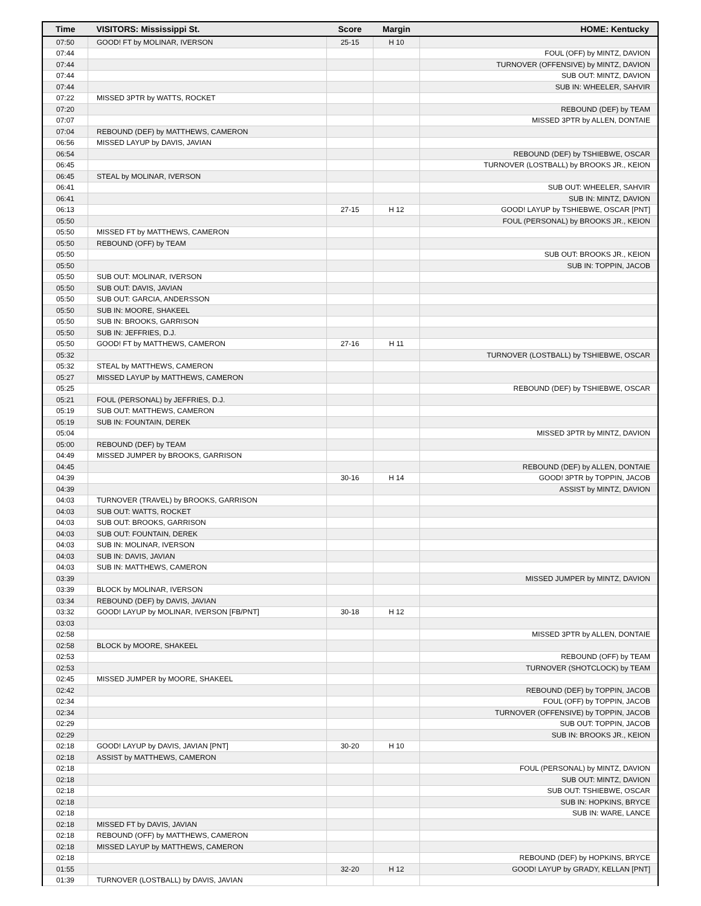| Time | VISITORS: Mississippi St. | Score | Margin | HOME: Kentucky |
| --- | --- | --- | --- | --- |
| 07:50 | GOOD! FT by MOLINAR, IVERSON | 25-15 | H 10 | |
| 07:44 | | | | FOUL (OFF) by MINTZ, DAVION |
| 07:44 | | | | TURNOVER (OFFENSIVE) by MINTZ, DAVION |
| 07:44 | | | | SUB OUT: MINTZ, DAVION |
| 07:44 | | | | SUB IN: WHEELER, SAHVIR |
| 07:22 | MISSED 3PTR by WATTS, ROCKET | | | |
| 07:20 | | | | REBOUND (DEF) by TEAM |
| 07:07 | | | | MISSED 3PTR by ALLEN, DONTAIE |
| 07:04 | REBOUND (DEF) by MATTHEWS, CAMERON | | | |
| 06:56 | MISSED LAYUP by DAVIS, JAVIAN | | | |
| 06:54 | | | | REBOUND (DEF) by TSHIEBWE, OSCAR |
| 06:45 | | | | TURNOVER (LOSTBALL) by BROOKS JR., KEION |
| 06:45 | STEAL by MOLINAR, IVERSON | | | |
| 06:41 | | | | SUB OUT: WHEELER, SAHVIR |
| 06:41 | | | | SUB IN: MINTZ, DAVION |
| 06:13 | | 27-15 | H 12 | GOOD! LAYUP by TSHIEBWE, OSCAR [PNT] |
| 05:50 | | | | FOUL (PERSONAL) by BROOKS JR., KEION |
| 05:50 | MISSED FT by MATTHEWS, CAMERON | | | |
| 05:50 | REBOUND (OFF) by TEAM | | | |
| 05:50 | | | | SUB OUT: BROOKS JR., KEION |
| 05:50 | | | | SUB IN: TOPPIN, JACOB |
| 05:50 | SUB OUT: MOLINAR, IVERSON | | | |
| 05:50 | SUB OUT: DAVIS, JAVIAN | | | |
| 05:50 | SUB OUT: GARCIA, ANDERSSON | | | |
| 05:50 | SUB IN: MOORE, SHAKEEL | | | |
| 05:50 | SUB IN: BROOKS, GARRISON | | | |
| 05:50 | SUB IN: JEFFRIES, D.J. | | | |
| 05:50 | GOOD! FT by MATTHEWS, CAMERON | 27-16 | H 11 | |
| 05:32 | | | | TURNOVER (LOSTBALL) by TSHIEBWE, OSCAR |
| 05:32 | STEAL by MATTHEWS, CAMERON | | | |
| 05:27 | MISSED LAYUP by MATTHEWS, CAMERON | | | |
| 05:25 | | | | REBOUND (DEF) by TSHIEBWE, OSCAR |
| 05:21 | FOUL (PERSONAL) by JEFFRIES, D.J. | | | |
| 05:19 | SUB OUT: MATTHEWS, CAMERON | | | |
| 05:19 | SUB IN: FOUNTAIN, DEREK | | | |
| 05:04 | | | | MISSED 3PTR by MINTZ, DAVION |
| 05:00 | REBOUND (DEF) by TEAM | | | |
| 04:49 | MISSED JUMPER by BROOKS, GARRISON | | | |
| 04:45 | | | | REBOUND (DEF) by ALLEN, DONTAIE |
| 04:39 | | 30-16 | H 14 | GOOD! 3PTR by TOPPIN, JACOB |
| 04:39 | | | | ASSIST by MINTZ, DAVION |
| 04:03 | TURNOVER (TRAVEL) by BROOKS, GARRISON | | | |
| 04:03 | SUB OUT: WATTS, ROCKET | | | |
| 04:03 | SUB OUT: BROOKS, GARRISON | | | |
| 04:03 | SUB OUT: FOUNTAIN, DEREK | | | |
| 04:03 | SUB IN: MOLINAR, IVERSON | | | |
| 04:03 | SUB IN: DAVIS, JAVIAN | | | |
| 04:03 | SUB IN: MATTHEWS, CAMERON | | | |
| 03:39 | | | | MISSED JUMPER by MINTZ, DAVION |
| 03:39 | BLOCK by MOLINAR, IVERSON | | | |
| 03:34 | REBOUND (DEF) by DAVIS, JAVIAN | | | |
| 03:32 | GOOD! LAYUP by MOLINAR, IVERSON [FB/PNT] | 30-18 | H 12 | |
| 03:03 | | | | |
| 02:58 | | | | MISSED 3PTR by ALLEN, DONTAIE |
| 02:58 | BLOCK by MOORE, SHAKEEL | | | |
| 02:53 | | | | REBOUND (OFF) by TEAM |
| 02:53 | | | | TURNOVER (SHOTCLOCK) by TEAM |
| 02:45 | MISSED JUMPER by MOORE, SHAKEEL | | | |
| 02:42 | | | | REBOUND (DEF) by TOPPIN, JACOB |
| 02:34 | | | | FOUL (OFF) by TOPPIN, JACOB |
| 02:34 | | | | TURNOVER (OFFENSIVE) by TOPPIN, JACOB |
| 02:29 | | | | SUB OUT: TOPPIN, JACOB |
| 02:29 | | | | SUB IN: BROOKS JR., KEION |
| 02:18 | GOOD! LAYUP by DAVIS, JAVIAN [PNT] | 30-20 | H 10 | |
| 02:18 | ASSIST by MATTHEWS, CAMERON | | | |
| 02:18 | | | | FOUL (PERSONAL) by MINTZ, DAVION |
| 02:18 | | | | SUB OUT: MINTZ, DAVION |
| 02:18 | | | | SUB OUT: TSHIEBWE, OSCAR |
| 02:18 | | | | SUB IN: HOPKINS, BRYCE |
| 02:18 | | | | SUB IN: WARE, LANCE |
| 02:18 | MISSED FT by DAVIS, JAVIAN | | | |
| 02:18 | REBOUND (OFF) by MATTHEWS, CAMERON | | | |
| 02:18 | MISSED LAYUP by MATTHEWS, CAMERON | | | |
| 02:18 | | | | REBOUND (DEF) by HOPKINS, BRYCE |
| 01:55 | | 32-20 | H 12 | GOOD! LAYUP by GRADY, KELLAN [PNT] |
| 01:39 | TURNOVER (LOSTBALL) by DAVIS, JAVIAN | | | |